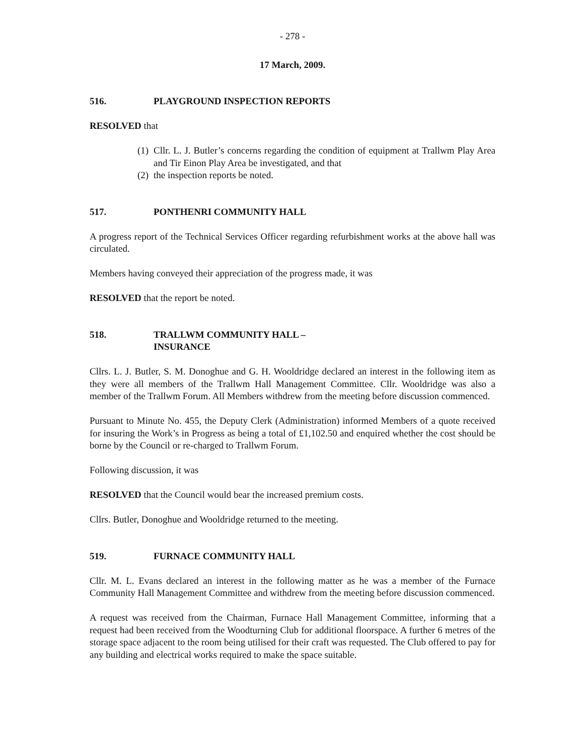- 278 -
17 March, 2009.
516. PLAYGROUND INSPECTION REPORTS
RESOLVED that
(1)
Cllr. L. J. Butler’s concerns regarding the condition of equipment at Trallwm Play Area and Tir Einon Play Area be investigated, and that
(2)
the inspection reports be noted.
517. PONTHENRI COMMUNITY HALL
A progress report of the Technical Services Officer regarding refurbishment works at the above hall was circulated.
Members having conveyed their appreciation of the progress made, it was
RESOLVED that the report be noted.
518. TRALLWM COMMUNITY HALL –
INSURANCE
Cllrs. L. J. Butler, S. M. Donoghue and G. H. Wooldridge declared an interest in the following item as they were all members of the Trallwm Hall Management Committee. Cllr. Wooldridge was also a member of the Trallwm Forum. All Members withdrew from the meeting before discussion commenced.
Pursuant to Minute No. 455, the Deputy Clerk (Administration) informed Members of a quote received for insuring the Work’s in Progress as being a total of £1,102.50 and enquired whether the cost should be borne by the Council or re-charged to Trallwm Forum.
Following discussion, it was
RESOLVED that the Council would bear the increased premium costs.
Cllrs. Butler, Donoghue and Wooldridge returned to the meeting.
519. FURNACE COMMUNITY HALL
Cllr. M. L. Evans declared an interest in the following matter as he was a member of the Furnace Community Hall Management Committee and withdrew from the meeting before discussion commenced.
A request was received from the Chairman, Furnace Hall Management Committee, informing that a request had been received from the Woodturning Club for additional floorspace. A further 6 metres of the storage space adjacent to the room being utilised for their craft was requested. The Club offered to pay for any building and electrical works required to make the space suitable.